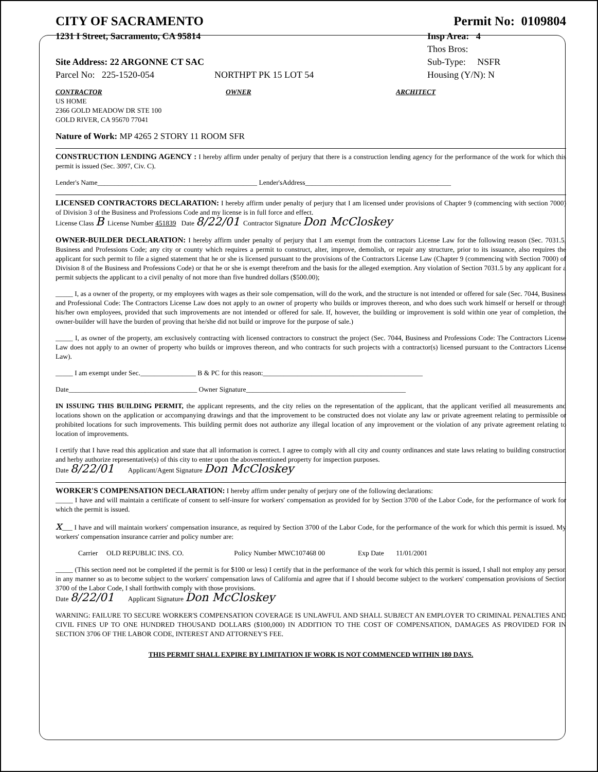CITY OF SACRAMENTO Permit No: 0109804
1231 I Street, Sacramento, CA 95814 Insp Area: 4
Thos Bros:
Site Address: 22 ARGONNE CT SAC Sub-Type: NSFR
Parcel No: 225-1520-054 NORTHPT PK 15 LOT 54 Housing (Y/N): N
CONTRACTOR
US HOME
2366 GOLD MEADOW DR STE 100
GOLD RIVER, CA 95670 77041
OWNER ARCHITECT
Nature of Work: MP 4265 2 STORY 11 ROOM SFR
CONSTRUCTION LENDING AGENCY : I hereby affirm under penalty of perjury that there is a construction lending agency for the performance of the work for which this permit is issued (Sec. 3097, Civ. C).
Lender's Name______________________________________________ Lender'sAddress__________________________________________
LICENSED CONTRACTORS DECLARATION: I hereby affirm under penalty of perjury that I am licensed under provisions of Chapter 9 (commencing with section 7000) of Division 3 of the Business and Professions Code and my license is in full force and effect.
License Class B License Number 451839 Date 8/22/01 Contractor Signature Don McCloskey
OWNER-BUILDER DECLARATION: I hereby affirm under penalty of perjury that I am exempt from the contractors License Law for the following reason (Sec. 7031.5, Business and Professions Code; any city or county which requires a permit to construct, alter, improve, demolish, or repair any structure, prior to its issuance, also requires the applicant for such permit to file a signed statement that he or she is licensed pursuant to the provisions of the Contractors License Law (Chapter 9 (commencing with Section 7000) of Division 8 of the Business and Professions Code) or that he or she is exempt therefrom and the basis for the alleged exemption. Any violation of Section 7031.5 by any applicant for a permit subjects the applicant to a civil penalty of not more than five hundred dollars ($500.00);
_____ I, as a owner of the property, or my employees with wages as their sole compensation, will do the work, and the structure is not intended or offered for sale (Sec. 7044, Business and Professional Code: The Contractors License Law does not apply to an owner of property who builds or improves thereon, and who does such work himself or herself or through his/her own employees, provided that such improvements are not intended or offered for sale. If, however, the building or improvement is sold within one year of completion, the owner-builder will have the burden of proving that he/she did not build or improve for the purpose of sale.)
_____ I, as owner of the property, am exclusively contracting with licensed contractors to construct the project (Sec. 7044, Business and Professions Code: The Contractors License Law does not apply to an owner of property who builds or improves thereon, and who contracts for such projects with a contractor(s) licensed pursuant to the Contractors License Law).
_____ I am exempt under Sec.________________ B & PC for this reason:______________________________________________
Date_____________________________________ Owner Signature______________________________________________
IN ISSUING THIS BUILDING PERMIT, the applicant represents, and the city relies on the representation of the applicant, that the applicant verified all measurements and locations shown on the application or accompanying drawings and that the improvement to be constructed does not violate any law or private agreement relating to permissible or prohibited locations for such improvements. This building permit does not authorize any illegal location of any improvement or the violation of any private agreement relating to location of improvements.
I certify that I have read this application and state that all information is correct. I agree to comply with all city and county ordinances and state laws relating to building construction and herby authorize representative(s) of this city to enter upon the abovementioned property for inspection purposes.
Date 8/22/01 Applicant/Agent Signature Don McCloskey
WORKER'S COMPENSATION DECLARATION: I hereby affirm under penalty of perjury one of the following declarations:
_____ I have and will maintain a certificate of consent to self-insure for workers' compensation as provided for by Section 3700 of the Labor Code, for the performance of work for which the permit is issued.
x___ I have and will maintain workers' compensation insurance, as required by Section 3700 of the Labor Code, for the performance of the work for which this permit is issued. My workers' compensation insurance carrier and policy number are:
Carrier OLD REPUBLIC INS. CO. Policy Number MWC107468 00 Exp Date 11/01/2001
_____ (This section need not be completed if the permit is for $100 or less) I certify that in the performance of the work for which this permit is issued, I shall not employ any person in any manner so as to become subject to the workers' compensation laws of California and agree that if I should become subject to the workers' compensation provisions of Section 3700 of the Labor Code, I shall forthwith comply with those provisions.
Date 8/22/01 Applicant Signature Don McCloskey
WARNING: FAILURE TO SECURE WORKER'S COMPENSATION COVERAGE IS UNLAWFUL AND SHALL SUBJECT AN EMPLOYER TO CRIMINAL PENALTIES AND CIVIL FINES UP TO ONE HUNDRED THOUSAND DOLLARS ($100,000) IN ADDITION TO THE COST OF COMPENSATION, DAMAGES AS PROVIDED FOR IN SECTION 3706 OF THE LABOR CODE, INTEREST AND ATTORNEY'S FEE.
THIS PERMIT SHALL EXPIRE BY LIMITATION IF WORK IS NOT COMMENCED WITHIN 180 DAYS.